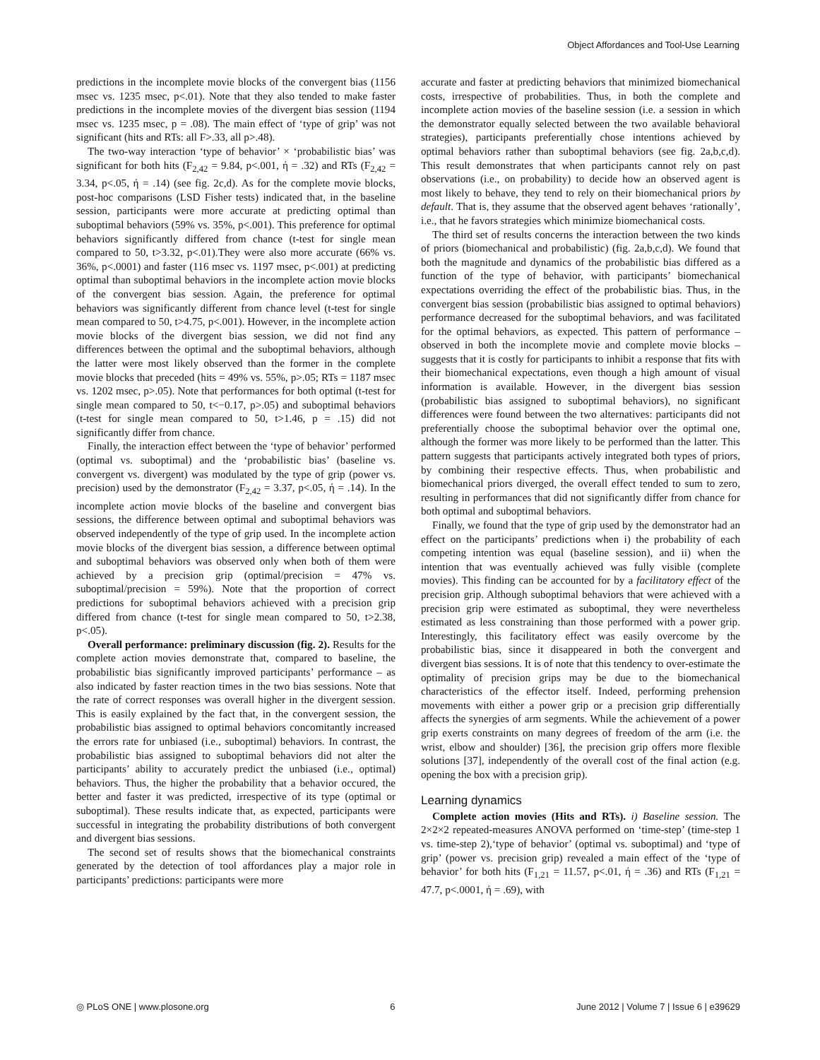Object Affordances and Tool-Use Learning
predictions in the incomplete movie blocks of the convergent bias (1156 msec vs. 1235 msec, p<.01). Note that they also tended to make faster predictions in the incomplete movies of the divergent bias session (1194 msec vs. 1235 msec, p = .08). The main effect of ‘type of grip’ was not significant (hits and RTs: all F>.33, all p>.48).
The two-way interaction ‘type of behavior’ × ‘probabilistic bias’ was significant for both hits (F<sub>2,42</sub> = 9.84, p<.001, ή = .32) and RTs (F<sub>2,42</sub> = 3.34, p<.05, ή = .14) (see fig. 2c,d). As for the complete movie blocks, post-hoc comparisons (LSD Fisher tests) indicated that, in the baseline session, participants were more accurate at predicting optimal than suboptimal behaviors (59% vs. 35%, p<.001). This preference for optimal behaviors significantly differed from chance (t-test for single mean compared to 50, t>3.32, p<.01).They were also more accurate (66% vs. 36%, p<.0001) and faster (116 msec vs. 1197 msec, p<.001) at predicting optimal than suboptimal behaviors in the incomplete action movie blocks of the convergent bias session. Again, the preference for optimal behaviors was significantly different from chance level (t-test for single mean compared to 50, t>4.75, p<.001). However, in the incomplete action movie blocks of the divergent bias session, we did not find any differences between the optimal and the suboptimal behaviors, although the latter were most likely observed than the former in the complete movie blocks that preceded (hits = 49% vs. 55%, p>.05; RTs = 1187 msec vs. 1202 msec, p>.05). Note that performances for both optimal (t-test for single mean compared to 50, t<−0.17, p>.05) and suboptimal behaviors (t-test for single mean compared to 50, t>1.46, p = .15) did not significantly differ from chance.
Finally, the interaction effect between the ‘type of behavior’ performed (optimal vs. suboptimal) and the ‘probabilistic bias’ (baseline vs. convergent vs. divergent) was modulated by the type of grip (power vs. precision) used by the demonstrator (F<sub>2,42</sub> = 3.37, p<.05, ή = .14). In the incomplete action movie blocks of the baseline and convergent bias sessions, the difference between optimal and suboptimal behaviors was observed independently of the type of grip used. In the incomplete action movie blocks of the divergent bias session, a difference between optimal and suboptimal behaviors was observed only when both of them were achieved by a precision grip (optimal/precision = 47% vs. suboptimal/precision = 59%). Note that the proportion of correct predictions for suboptimal behaviors achieved with a precision grip differed from chance (t-test for single mean compared to 50, t>2.38, p<.05).
Overall performance: preliminary discussion (fig. 2). Results for the complete action movies demonstrate that, compared to baseline, the probabilistic bias significantly improved participants’ performance – as also indicated by faster reaction times in the two bias sessions. Note that the rate of correct responses was overall higher in the divergent session. This is easily explained by the fact that, in the convergent session, the probabilistic bias assigned to optimal behaviors concomitantly increased the errors rate for unbiased (i.e., suboptimal) behaviors. In contrast, the probabilistic bias assigned to suboptimal behaviors did not alter the participants’ ability to accurately predict the unbiased (i.e., optimal) behaviors. Thus, the higher the probability that a behavior occured, the better and faster it was predicted, irrespective of its type (optimal or suboptimal). These results indicate that, as expected, participants were successful in integrating the probability distributions of both convergent and divergent bias sessions.
The second set of results shows that the biomechanical constraints generated by the detection of tool affordances play a major role in participants’ predictions: participants were more
accurate and faster at predicting behaviors that minimized biomechanical costs, irrespective of probabilities. Thus, in both the complete and incomplete action movies of the baseline session (i.e. a session in which the demonstrator equally selected between the two available behavioral strategies), participants preferentially chose intentions achieved by optimal behaviors rather than suboptimal behaviors (see fig. 2a,b,c,d). This result demonstrates that when participants cannot rely on past observations (i.e., on probability) to decide how an observed agent is most likely to behave, they tend to rely on their biomechanical priors by default. That is, they assume that the observed agent behaves ‘rationally’, i.e., that he favors strategies which minimize biomechanical costs.
The third set of results concerns the interaction between the two kinds of priors (biomechanical and probabilistic) (fig. 2a,b,c,d). We found that both the magnitude and dynamics of the probabilistic bias differed as a function of the type of behavior, with participants’ biomechanical expectations overriding the effect of the probabilistic bias. Thus, in the convergent bias session (probabilistic bias assigned to optimal behaviors) performance decreased for the suboptimal behaviors, and was facilitated for the optimal behaviors, as expected. This pattern of performance – observed in both the incomplete movie and complete movie blocks – suggests that it is costly for participants to inhibit a response that fits with their biomechanical expectations, even though a high amount of visual information is available. However, in the divergent bias session (probabilistic bias assigned to suboptimal behaviors), no significant differences were found between the two alternatives: participants did not preferentially choose the suboptimal behavior over the optimal one, although the former was more likely to be performed than the latter. This pattern suggests that participants actively integrated both types of priors, by combining their respective effects. Thus, when probabilistic and biomechanical priors diverged, the overall effect tended to sum to zero, resulting in performances that did not significantly differ from chance for both optimal and suboptimal behaviors.
Finally, we found that the type of grip used by the demonstrator had an effect on the participants’ predictions when i) the probability of each competing intention was equal (baseline session), and ii) when the intention that was eventually achieved was fully visible (complete movies). This finding can be accounted for by a facilitatory effect of the precision grip. Although suboptimal behaviors that were achieved with a precision grip were estimated as suboptimal, they were nevertheless estimated as less constraining than those performed with a power grip. Interestingly, this facilitatory effect was easily overcome by the probabilistic bias, since it disappeared in both the convergent and divergent bias sessions. It is of note that this tendency to over-estimate the optimality of precision grips may be due to the biomechanical characteristics of the effector itself. Indeed, performing prehension movements with either a power grip or a precision grip differentially affects the synergies of arm segments. While the achievement of a power grip exerts constraints on many degrees of freedom of the arm (i.e. the wrist, elbow and shoulder) [36], the precision grip offers more flexible solutions [37], independently of the overall cost of the final action (e.g. opening the box with a precision grip).
Learning dynamics
Complete action movies (Hits and RTs). i) Baseline session. The 2×2×2 repeated-measures ANOVA performed on ‘time-step’ (time-step 1 vs. time-step 2),‘type of behavior’ (optimal vs. suboptimal) and ‘type of grip’ (power vs. precision grip) revealed a main effect of the ‘type of behavior’ for both hits (F<sub>1,21</sub> = 11.57, p<.01, ή = .36) and RTs (F<sub>1,21</sub> = 47.7, p<.0001, ή = .69), with
◎ PLoS ONE | www.plosone.org 6 June 2012 | Volume 7 | Issue 6 | e39629